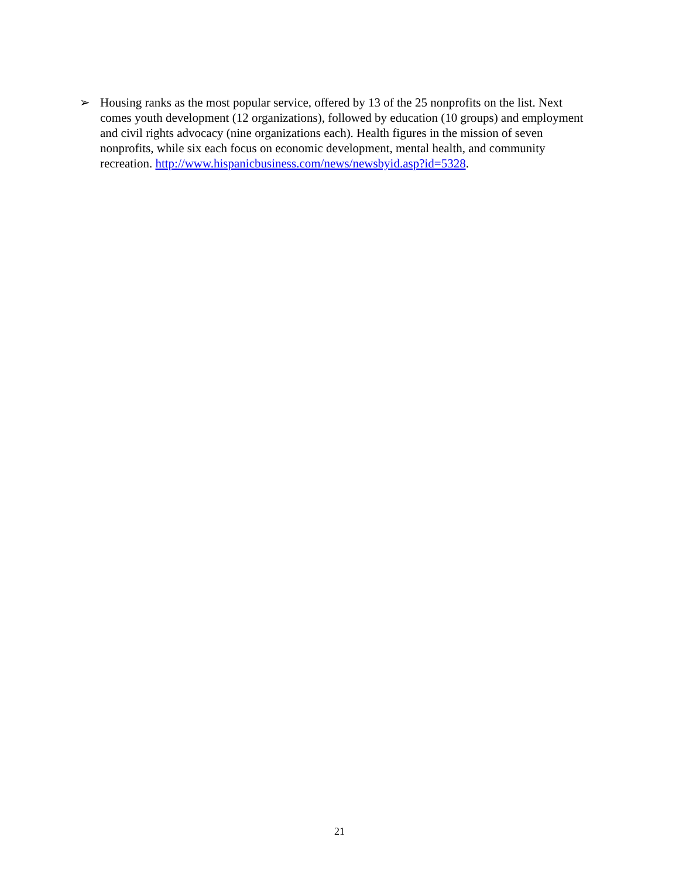➢ Housing ranks as the most popular service, offered by 13 of the 25 nonprofits on the list. Next comes youth development (12 organizations), followed by education (10 groups) and employment and civil rights advocacy (nine organizations each). Health figures in the mission of seven nonprofits, while six each focus on economic development, mental health, and community recreation. http://www.hispanicbusiness.com/news/newsbyid.asp?id=5328.
21